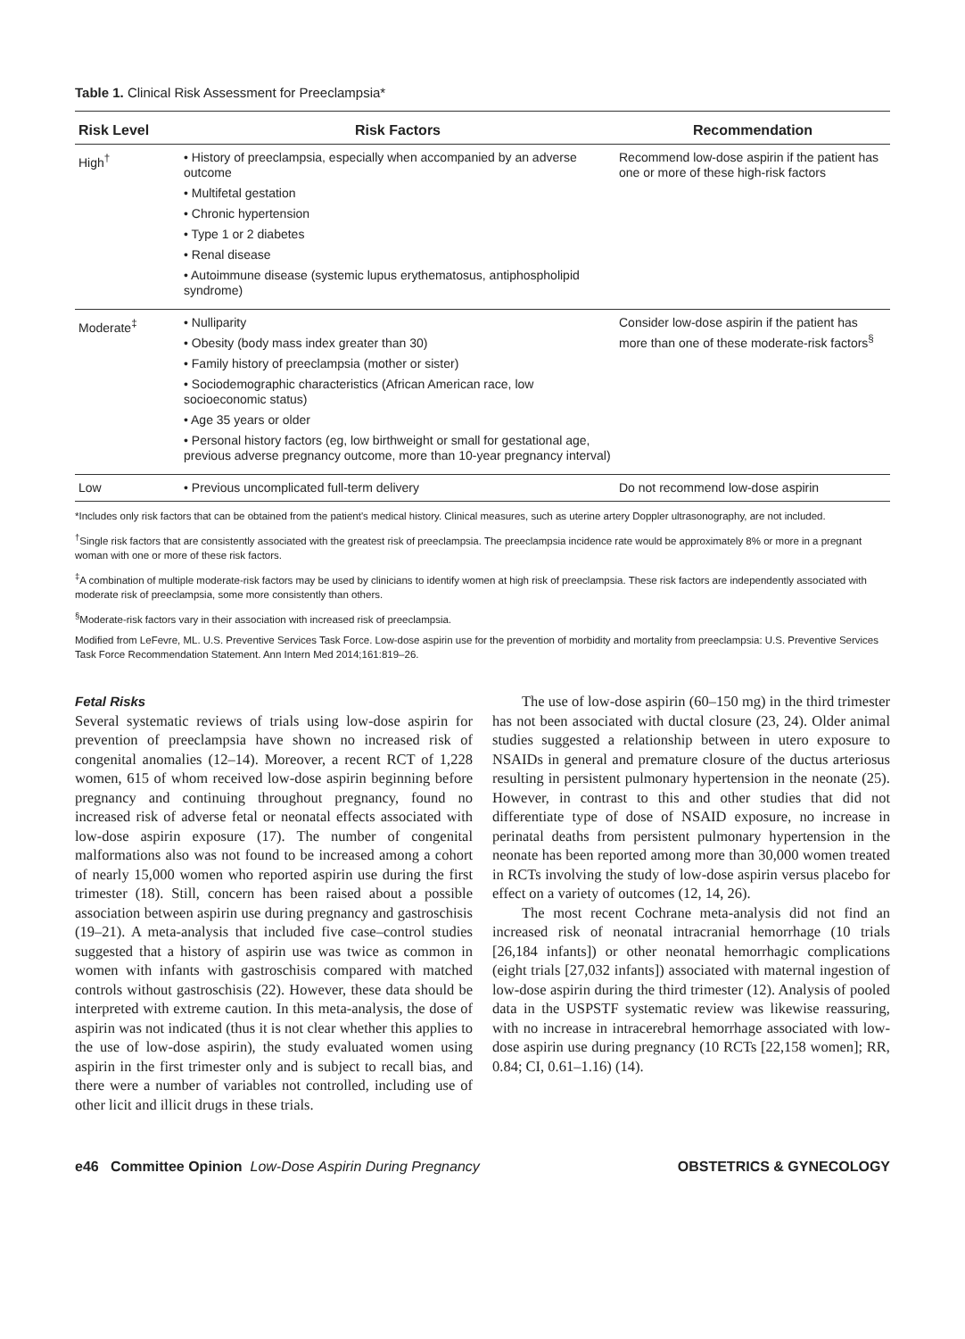Table 1. Clinical Risk Assessment for Preeclampsia*
| Risk Level | Risk Factors | Recommendation |
| --- | --- | --- |
| High<sup>†</sup> | • History of preeclampsia, especially when accompanied by an adverse outcome • Multifetal gestation • Chronic hypertension • Type 1 or 2 diabetes • Renal disease • Autoimmune disease (systemic lupus erythematosus, antiphospholipid syndrome) | Recommend low-dose aspirin if the patient has one or more of these high-risk factors |
| Moderate<sup>‡</sup> | • Nulliparity • Obesity (body mass index greater than 30) • Family history of preeclampsia (mother or sister) • Sociodemographic characteristics (African American race, low socioeconomic status) • Age 35 years or older • Personal history factors (eg, low birthweight or small for gestational age, previous adverse pregnancy outcome, more than 10-year pregnancy interval) | Consider low-dose aspirin if the patient has more than one of these moderate-risk factors<sup>§</sup> |
| Low | • Previous uncomplicated full-term delivery | Do not recommend low-dose aspirin |
*Includes only risk factors that can be obtained from the patient's medical history. Clinical measures, such as uterine artery Doppler ultrasonography, are not included.
<sup>†</sup> Single risk factors that are consistently associated with the greatest risk of preeclampsia. The preeclampsia incidence rate would be approximately 8% or more in a pregnant woman with one or more of these risk factors.
<sup>‡</sup> A combination of multiple moderate-risk factors may be used by clinicians to identify women at high risk of preeclampsia. These risk factors are independently associated with moderate risk of preeclampsia, some more consistently than others.
<sup>§</sup> Moderate-risk factors vary in their association with increased risk of preeclampsia.
Modified from LeFevre, ML. U.S. Preventive Services Task Force. Low-dose aspirin use for the prevention of morbidity and mortality from preeclampsia: U.S. Preventive Services Task Force Recommendation Statement. Ann Intern Med 2014;161:819–26.
Fetal Risks
Several systematic reviews of trials using low-dose aspirin for prevention of preeclampsia have shown no increased risk of congenital anomalies (12–14). Moreover, a recent RCT of 1,228 women, 615 of whom received low-dose aspirin beginning before pregnancy and continuing throughout pregnancy, found no increased risk of adverse fetal or neonatal effects associated with low-dose aspirin exposure (17). The number of congenital malformations also was not found to be increased among a cohort of nearly 15,000 women who reported aspirin use during the first trimester (18). Still, concern has been raised about a possible association between aspirin use during pregnancy and gastroschisis (19–21). A meta-analysis that included five case–control studies suggested that a history of aspirin use was twice as common in women with infants with gastroschisis compared with matched controls without gastroschisis (22). However, these data should be interpreted with extreme caution. In this meta-analysis, the dose of aspirin was not indicated (thus it is not clear whether this applies to the use of low-dose aspirin), the study evaluated women using aspirin in the first trimester only and is subject to recall bias, and there were a number of variables not controlled, including use of other licit and illicit drugs in these trials.
The use of low-dose aspirin (60–150 mg) in the third trimester has not been associated with ductal closure (23, 24). Older animal studies suggested a relationship between in utero exposure to NSAIDs in general and premature closure of the ductus arteriosus resulting in persistent pulmonary hypertension in the neonate (25). However, in contrast to this and other studies that did not differentiate type of dose of NSAID exposure, no increase in perinatal deaths from persistent pulmonary hypertension in the neonate has been reported among more than 30,000 women treated in RCTs involving the study of low-dose aspirin versus placebo for effect on a variety of outcomes (12, 14, 26).
The most recent Cochrane meta-analysis did not find an increased risk of neonatal intracranial hemorrhage (10 trials [26,184 infants]) or other neonatal hemorrhagic complications (eight trials [27,032 infants]) associated with maternal ingestion of low-dose aspirin during the third trimester (12). Analysis of pooled data in the USPSTF systematic review was likewise reassuring, with no increase in intracerebral hemorrhage associated with low-dose aspirin use during pregnancy (10 RCTs [22,158 women]; RR, 0.84; CI, 0.61–1.16) (14).
e46 Committee Opinion Low-Dose Aspirin During Pregnancy OBSTETRICS & GYNECOLOGY